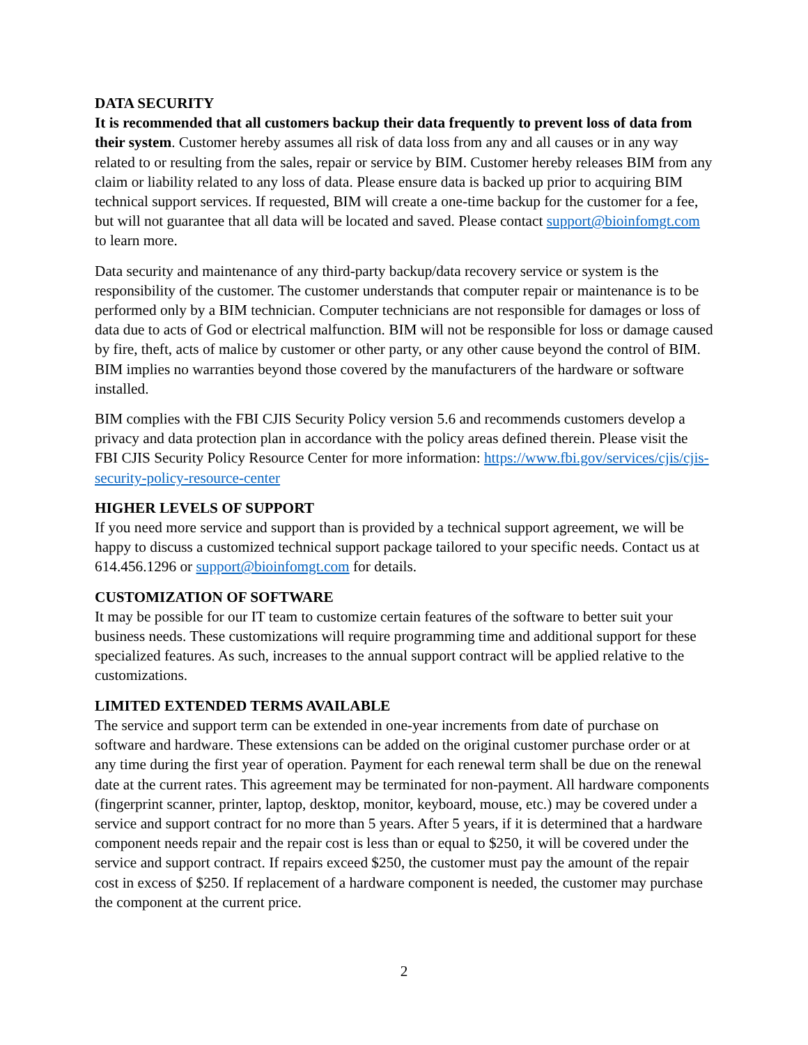DATA SECURITY
It is recommended that all customers backup their data frequently to prevent loss of data from their system. Customer hereby assumes all risk of data loss from any and all causes or in any way related to or resulting from the sales, repair or service by BIM. Customer hereby releases BIM from any claim or liability related to any loss of data. Please ensure data is backed up prior to acquiring BIM technical support services. If requested, BIM will create a one-time backup for the customer for a fee, but will not guarantee that all data will be located and saved. Please contact support@bioinfomgt.com to learn more.
Data security and maintenance of any third-party backup/data recovery service or system is the responsibility of the customer. The customer understands that computer repair or maintenance is to be performed only by a BIM technician. Computer technicians are not responsible for damages or loss of data due to acts of God or electrical malfunction. BIM will not be responsible for loss or damage caused by fire, theft, acts of malice by customer or other party, or any other cause beyond the control of BIM. BIM implies no warranties beyond those covered by the manufacturers of the hardware or software installed.
BIM complies with the FBI CJIS Security Policy version 5.6 and recommends customers develop a privacy and data protection plan in accordance with the policy areas defined therein. Please visit the FBI CJIS Security Policy Resource Center for more information: https://www.fbi.gov/services/cjis/cjis-security-policy-resource-center
HIGHER LEVELS OF SUPPORT
If you need more service and support than is provided by a technical support agreement, we will be happy to discuss a customized technical support package tailored to your specific needs. Contact us at 614.456.1296 or support@bioinfomgt.com for details.
CUSTOMIZATION OF SOFTWARE
It may be possible for our IT team to customize certain features of the software to better suit your business needs. These customizations will require programming time and additional support for these specialized features. As such, increases to the annual support contract will be applied relative to the customizations.
LIMITED EXTENDED TERMS AVAILABLE
The service and support term can be extended in one-year increments from date of purchase on software and hardware. These extensions can be added on the original customer purchase order or at any time during the first year of operation. Payment for each renewal term shall be due on the renewal date at the current rates. This agreement may be terminated for non-payment. All hardware components (fingerprint scanner, printer, laptop, desktop, monitor, keyboard, mouse, etc.) may be covered under a service and support contract for no more than 5 years. After 5 years, if it is determined that a hardware component needs repair and the repair cost is less than or equal to $250, it will be covered under the service and support contract. If repairs exceed $250, the customer must pay the amount of the repair cost in excess of $250. If replacement of a hardware component is needed, the customer may purchase the component at the current price.
2